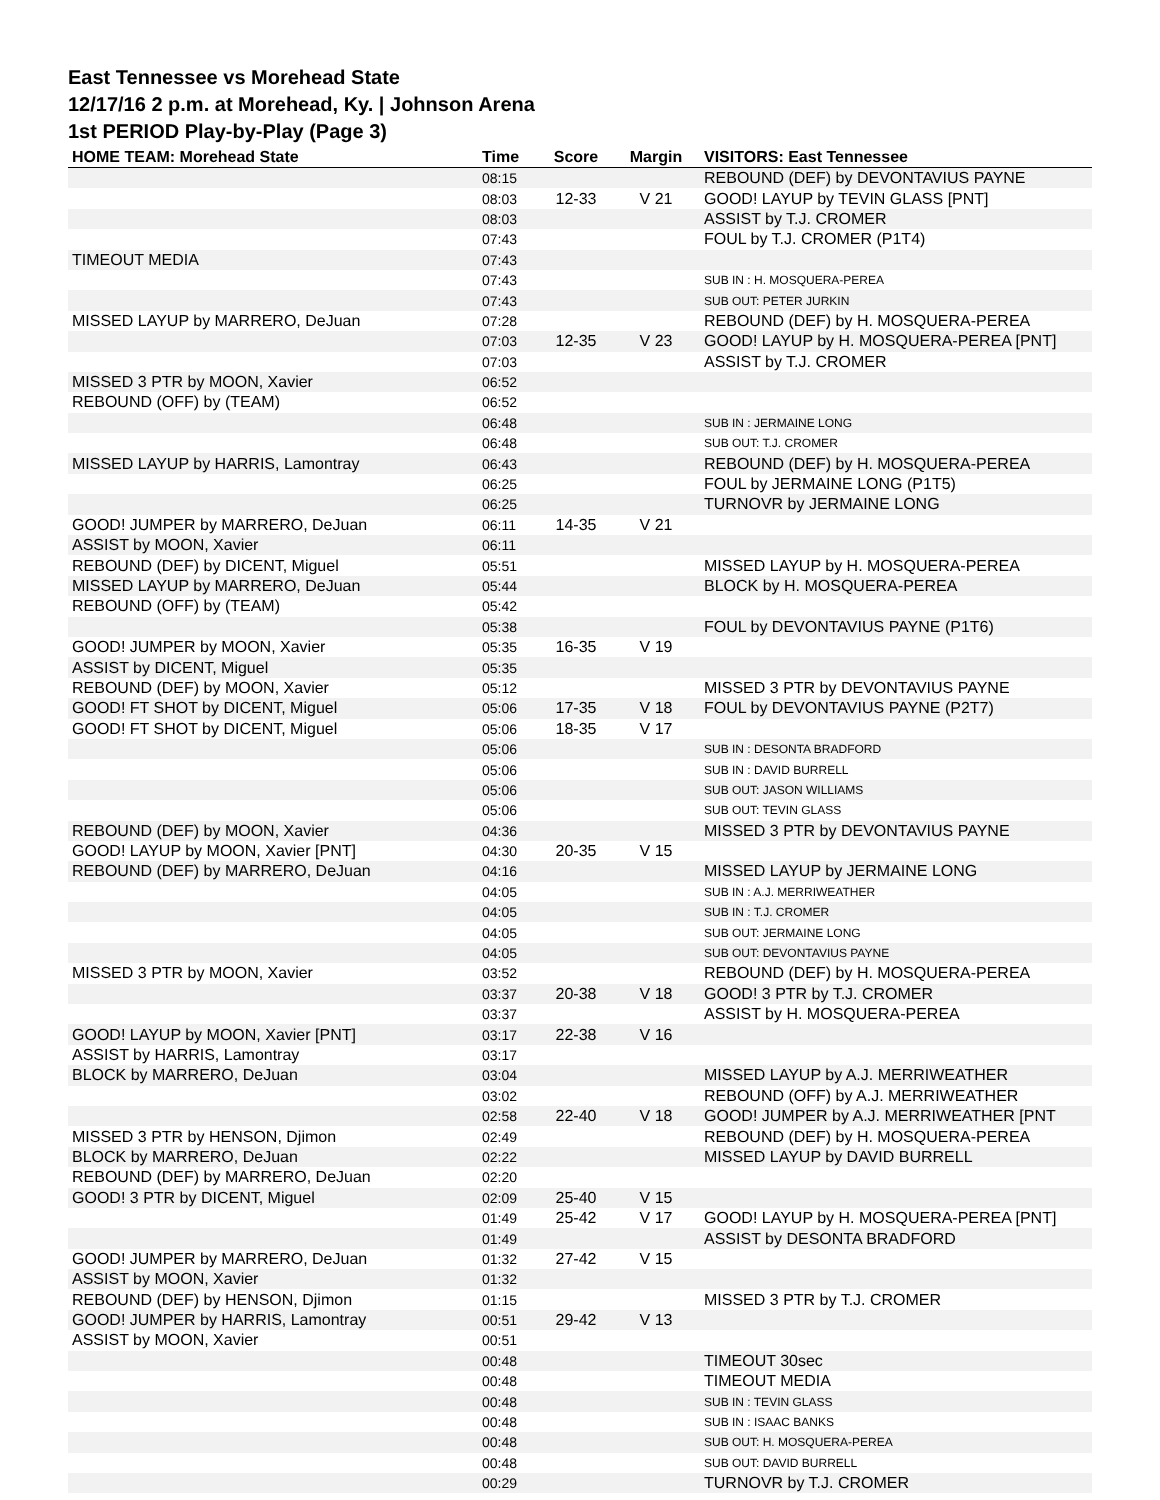East Tennessee vs Morehead State
12/17/16 2 p.m. at Morehead, Ky. | Johnson Arena
1st PERIOD Play-by-Play (Page 3)
| HOME TEAM: Morehead State | Time | Score | Margin | VISITORS: East Tennessee |
| --- | --- | --- | --- | --- |
| | 08:15 | | | REBOUND (DEF) by DEVONTAVIUS PAYNE |
| | 08:03 | 12-33 | V 21 | GOOD! LAYUP by TEVIN GLASS [PNT] |
| | 08:03 | | | ASSIST by T.J. CROMER |
| | 07:43 | | | FOUL by T.J. CROMER (P1T4) |
| TIMEOUT MEDIA | 07:43 | | | |
| | 07:43 | | | SUB IN : H. MOSQUERA-PEREA |
| | 07:43 | | | SUB OUT: PETER JURKIN |
| MISSED LAYUP by MARRERO, DeJuan | 07:28 | | | REBOUND (DEF) by H. MOSQUERA-PEREA |
| | 07:03 | 12-35 | V 23 | GOOD! LAYUP by H. MOSQUERA-PEREA [PNT] |
| | 07:03 | | | ASSIST by T.J. CROMER |
| MISSED 3 PTR by MOON, Xavier | 06:52 | | | |
| REBOUND (OFF) by (TEAM) | 06:52 | | | |
| | 06:48 | | | SUB IN : JERMAINE LONG |
| | 06:48 | | | SUB OUT: T.J. CROMER |
| MISSED LAYUP by HARRIS, Lamontray | 06:43 | | | REBOUND (DEF) by H. MOSQUERA-PEREA |
| | 06:25 | | | FOUL by JERMAINE LONG (P1T5) |
| | 06:25 | | | TURNOVR by JERMAINE LONG |
| GOOD! JUMPER by MARRERO, DeJuan | 06:11 | 14-35 | V 21 | |
| ASSIST by MOON, Xavier | 06:11 | | | |
| REBOUND (DEF) by DICENT, Miguel | 05:51 | | | MISSED LAYUP by H. MOSQUERA-PEREA |
| MISSED LAYUP by MARRERO, DeJuan | 05:44 | | | BLOCK by H. MOSQUERA-PEREA |
| REBOUND (OFF) by (TEAM) | 05:42 | | | |
| | 05:38 | | | FOUL by DEVONTAVIUS PAYNE (P1T6) |
| GOOD! JUMPER by MOON, Xavier | 05:35 | 16-35 | V 19 | |
| ASSIST by DICENT, Miguel | 05:35 | | | |
| REBOUND (DEF) by MOON, Xavier | 05:12 | | | MISSED 3 PTR by DEVONTAVIUS PAYNE |
| GOOD! FT SHOT by DICENT, Miguel | 05:06 | 17-35 | V 18 | FOUL by DEVONTAVIUS PAYNE (P2T7) |
| GOOD! FT SHOT by DICENT, Miguel | 05:06 | 18-35 | V 17 | |
| | 05:06 | | | SUB IN : DESONTA BRADFORD |
| | 05:06 | | | SUB IN : DAVID BURRELL |
| | 05:06 | | | SUB OUT: JASON WILLIAMS |
| | 05:06 | | | SUB OUT: TEVIN GLASS |
| REBOUND (DEF) by MOON, Xavier | 04:36 | | | MISSED 3 PTR by DEVONTAVIUS PAYNE |
| GOOD! LAYUP by MOON, Xavier [PNT] | 04:30 | 20-35 | V 15 | |
| REBOUND (DEF) by MARRERO, DeJuan | 04:16 | | | MISSED LAYUP by JERMAINE LONG |
| | 04:05 | | | SUB IN : A.J. MERRIWEATHER |
| | 04:05 | | | SUB IN : T.J. CROMER |
| | 04:05 | | | SUB OUT: JERMAINE LONG |
| | 04:05 | | | SUB OUT: DEVONTAVIUS PAYNE |
| MISSED 3 PTR by MOON, Xavier | 03:52 | | | REBOUND (DEF) by H. MOSQUERA-PEREA |
| | 03:37 | 20-38 | V 18 | GOOD! 3 PTR by T.J. CROMER |
| | 03:37 | | | ASSIST by H. MOSQUERA-PEREA |
| GOOD! LAYUP by MOON, Xavier [PNT] | 03:17 | 22-38 | V 16 | |
| ASSIST by HARRIS, Lamontray | 03:17 | | | |
| BLOCK by MARRERO, DeJuan | 03:04 | | | MISSED LAYUP by A.J. MERRIWEATHER |
| | 03:02 | | | REBOUND (OFF) by A.J. MERRIWEATHER |
| | 02:58 | 22-40 | V 18 | GOOD! JUMPER by A.J. MERRIWEATHER [PNT |
| MISSED 3 PTR by HENSON, Djimon | 02:49 | | | REBOUND (DEF) by H. MOSQUERA-PEREA |
| BLOCK by MARRERO, DeJuan | 02:22 | | | MISSED LAYUP by DAVID BURRELL |
| REBOUND (DEF) by MARRERO, DeJuan | 02:20 | | | |
| GOOD! 3 PTR by DICENT, Miguel | 02:09 | 25-40 | V 15 | |
| | 01:49 | 25-42 | V 17 | GOOD! LAYUP by H. MOSQUERA-PEREA [PNT] |
| | 01:49 | | | ASSIST by DESONTA BRADFORD |
| GOOD! JUMPER by MARRERO, DeJuan | 01:32 | 27-42 | V 15 | |
| ASSIST by MOON, Xavier | 01:32 | | | |
| REBOUND (DEF) by HENSON, Djimon | 01:15 | | | MISSED 3 PTR by T.J. CROMER |
| GOOD! JUMPER by HARRIS, Lamontray | 00:51 | 29-42 | V 13 | |
| ASSIST by MOON, Xavier | 00:51 | | | |
| | 00:48 | | | TIMEOUT 30sec |
| | 00:48 | | | TIMEOUT MEDIA |
| | 00:48 | | | SUB IN : TEVIN GLASS |
| | 00:48 | | | SUB IN : ISAAC BANKS |
| | 00:48 | | | SUB OUT: H. MOSQUERA-PEREA |
| | 00:48 | | | SUB OUT: DAVID BURRELL |
| | 00:29 | | | TURNOVR by T.J. CROMER |